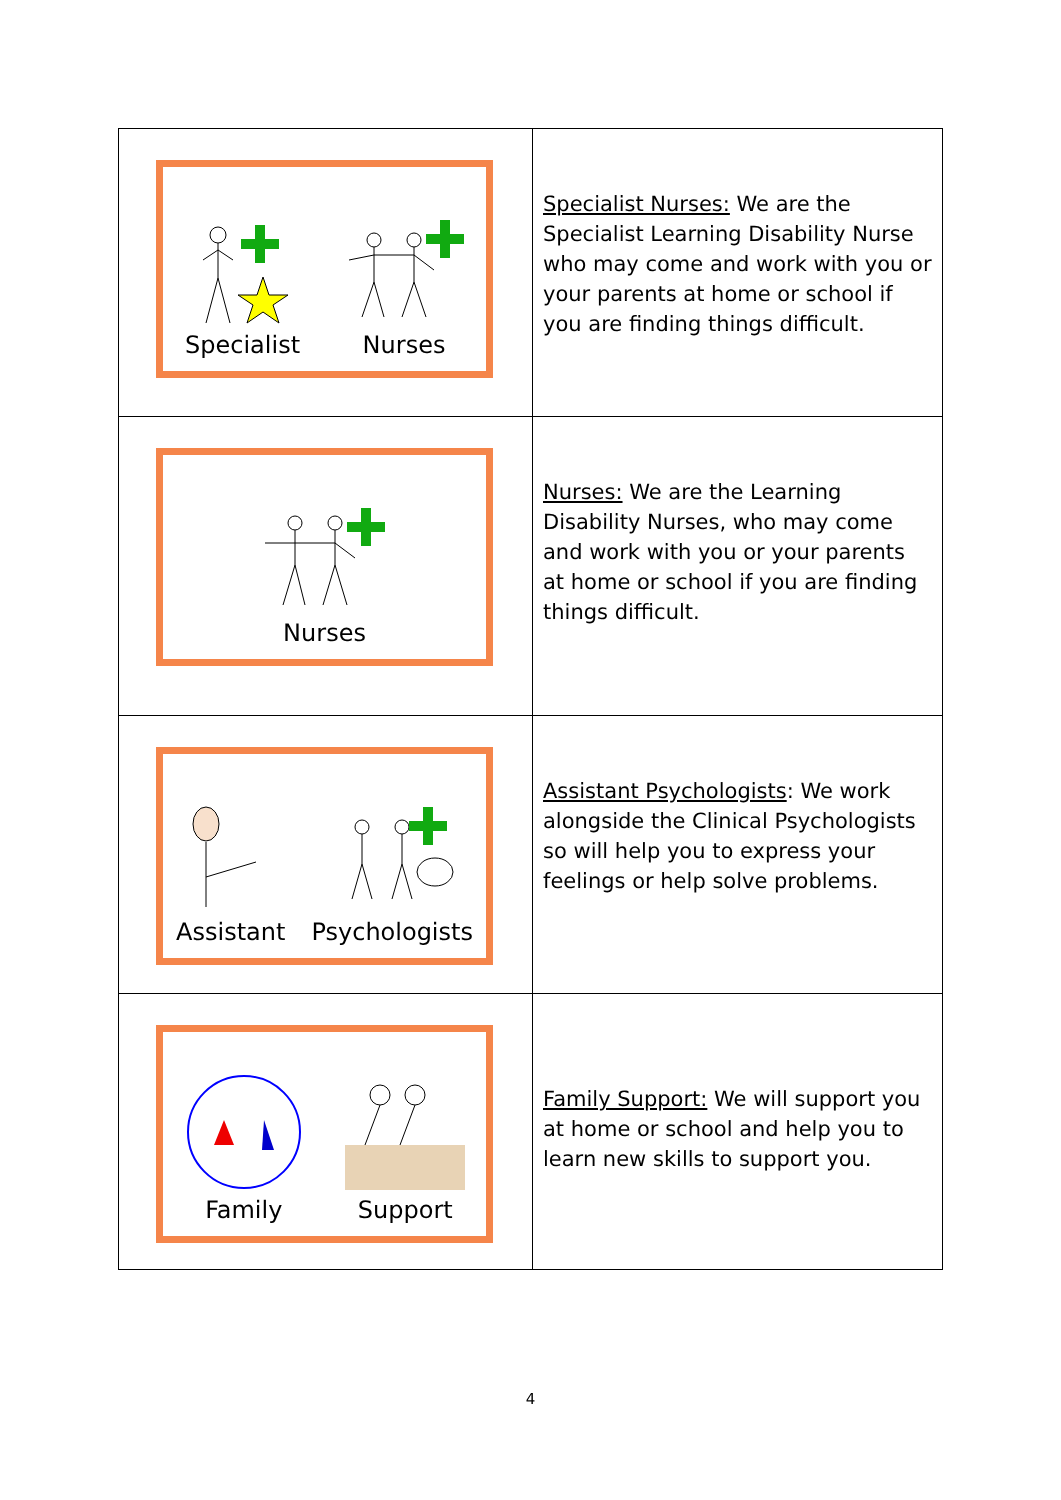| Specialist Nurses | Specialist Nurses: We are the Specialist Learning Disability Nurse who may come and work with you or your parents at home or school if you are finding things difficult. |
| Nurses | Nurses: We are the Learning Disability Nurses, who may come and work with you or your parents at home or school if you are finding things difficult. |
| Assistant Psychologists | Assistant Psychologists : We work alongside the Clinical Psychologists so will help you to express your feelings or help solve problems. |
| Family Support | Family Support: We will support you at home or school and help you to learn new skills to support you. |
4